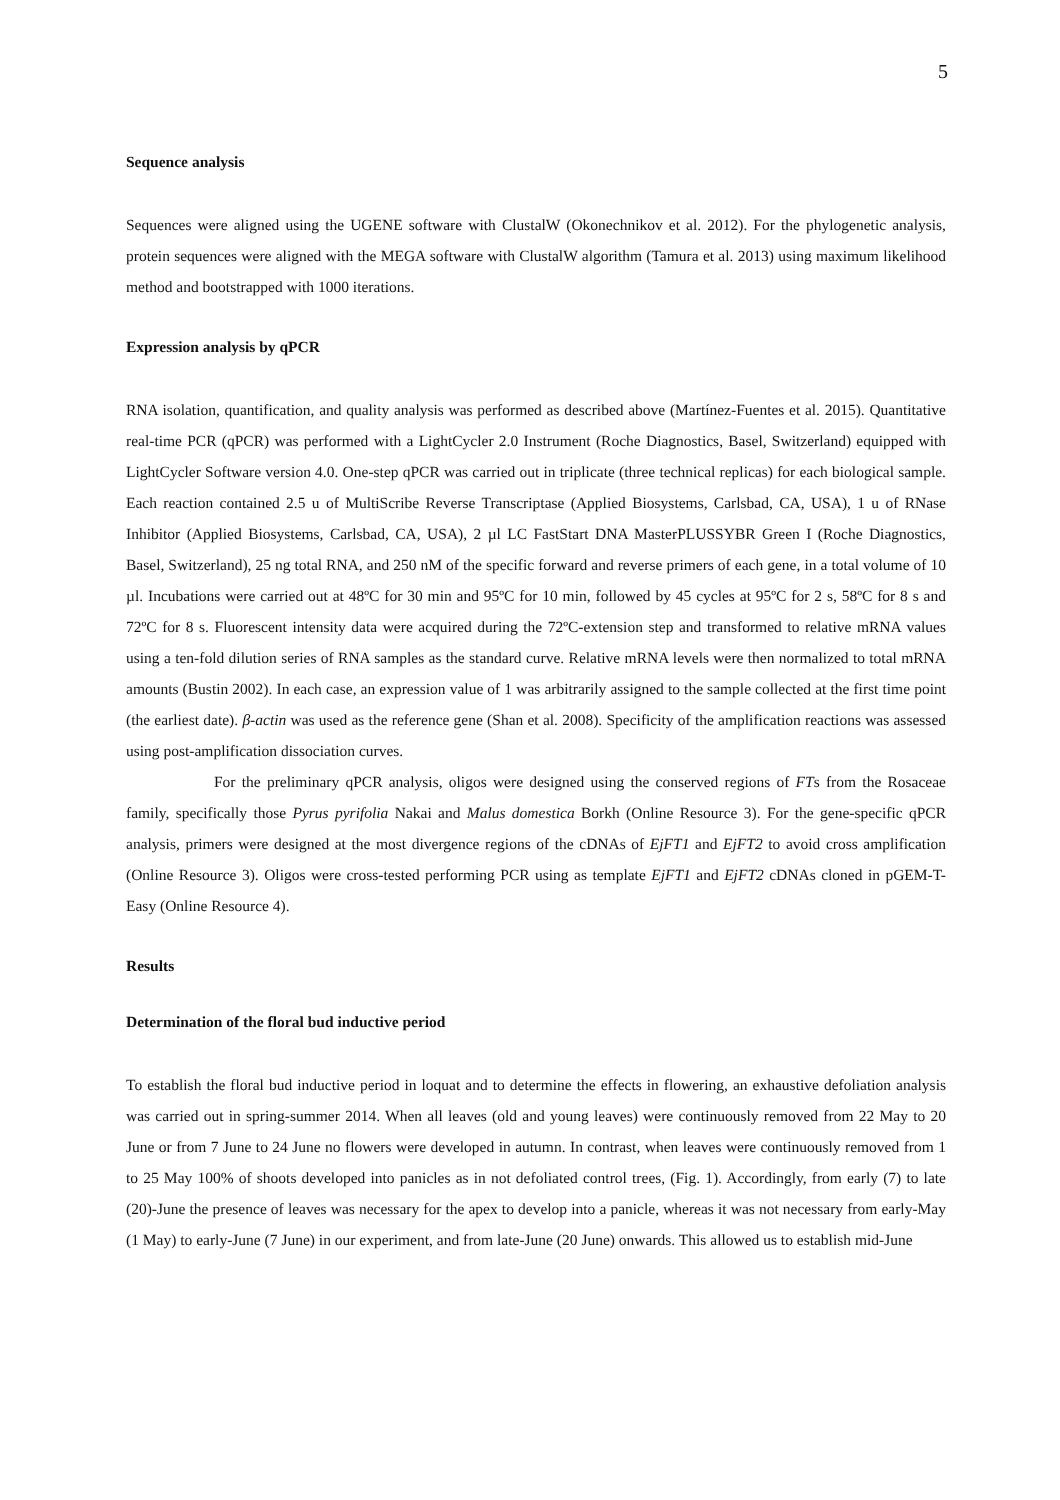5
Sequence analysis
Sequences were aligned using the UGENE software with ClustalW (Okonechnikov et al. 2012). For the phylogenetic analysis, protein sequences were aligned with the MEGA software with ClustalW algorithm (Tamura et al. 2013) using maximum likelihood method and bootstrapped with 1000 iterations.
Expression analysis by qPCR
RNA isolation, quantification, and quality analysis was performed as described above (Martínez-Fuentes et al. 2015). Quantitative real-time PCR (qPCR) was performed with a LightCycler 2.0 Instrument (Roche Diagnostics, Basel, Switzerland) equipped with LightCycler Software version 4.0. One-step qPCR was carried out in triplicate (three technical replicas) for each biological sample. Each reaction contained 2.5 u of MultiScribe Reverse Transcriptase (Applied Biosystems, Carlsbad, CA, USA), 1 u of RNase Inhibitor (Applied Biosystems, Carlsbad, CA, USA), 2 µl LC FastStart DNA MasterPLUSSYBR Green I (Roche Diagnostics, Basel, Switzerland), 25 ng total RNA, and 250 nM of the specific forward and reverse primers of each gene, in a total volume of 10 µl. Incubations were carried out at 48ºC for 30 min and 95ºC for 10 min, followed by 45 cycles at 95ºC for 2 s, 58ºC for 8 s and 72ºC for 8 s. Fluorescent intensity data were acquired during the 72ºC-extension step and transformed to relative mRNA values using a ten-fold dilution series of RNA samples as the standard curve. Relative mRNA levels were then normalized to total mRNA amounts (Bustin 2002). In each case, an expression value of 1 was arbitrarily assigned to the sample collected at the first time point (the earliest date). β-actin was used as the reference gene (Shan et al. 2008). Specificity of the amplification reactions was assessed using post-amplification dissociation curves.
For the preliminary qPCR analysis, oligos were designed using the conserved regions of FTs from the Rosaceae family, specifically those Pyrus pyrifolia Nakai and Malus domestica Borkh (Online Resource 3). For the gene-specific qPCR analysis, primers were designed at the most divergence regions of the cDNAs of EjFT1 and EjFT2 to avoid cross amplification (Online Resource 3). Oligos were cross-tested performing PCR using as template EjFT1 and EjFT2 cDNAs cloned in pGEM-T-Easy (Online Resource 4).
Results
Determination of the floral bud inductive period
To establish the floral bud inductive period in loquat and to determine the effects in flowering, an exhaustive defoliation analysis was carried out in spring-summer 2014. When all leaves (old and young leaves) were continuously removed from 22 May to 20 June or from 7 June to 24 June no flowers were developed in autumn. In contrast, when leaves were continuously removed from 1 to 25 May 100% of shoots developed into panicles as in not defoliated control trees, (Fig. 1). Accordingly, from early (7) to late (20)-June the presence of leaves was necessary for the apex to develop into a panicle, whereas it was not necessary from early-May (1 May) to early-June (7 June) in our experiment, and from late-June (20 June) onwards. This allowed us to establish mid-June